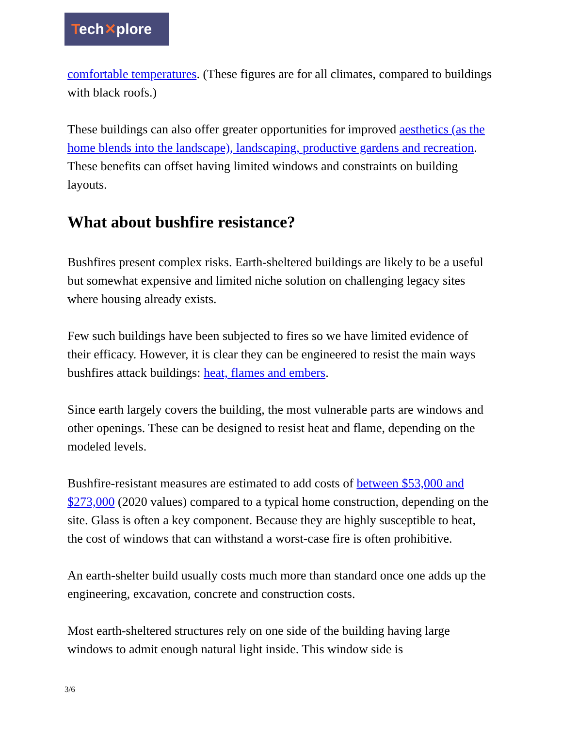Tech✕plore
comfortable temperatures. (These figures are for all climates, compared to buildings with black roofs.)
These buildings can also offer greater opportunities for improved aesthetics (as the home blends into the landscape), landscaping, productive gardens and recreation. These benefits can offset having limited windows and constraints on building layouts.
What about bushfire resistance?
Bushfires present complex risks. Earth-sheltered buildings are likely to be a useful but somewhat expensive and limited niche solution on challenging legacy sites where housing already exists.
Few such buildings have been subjected to fires so we have limited evidence of their efficacy. However, it is clear they can be engineered to resist the main ways bushfires attack buildings: heat, flames and embers.
Since earth largely covers the building, the most vulnerable parts are windows and other openings. These can be designed to resist heat and flame, depending on the modeled levels.
Bushfire-resistant measures are estimated to add costs of between $53,000 and $273,000 (2020 values) compared to a typical home construction, depending on the site. Glass is often a key component. Because they are highly susceptible to heat, the cost of windows that can withstand a worst-case fire is often prohibitive.
An earth-shelter build usually costs much more than standard once one adds up the engineering, excavation, concrete and construction costs.
Most earth-sheltered structures rely on one side of the building having large windows to admit enough natural light inside. This window side is
3/6